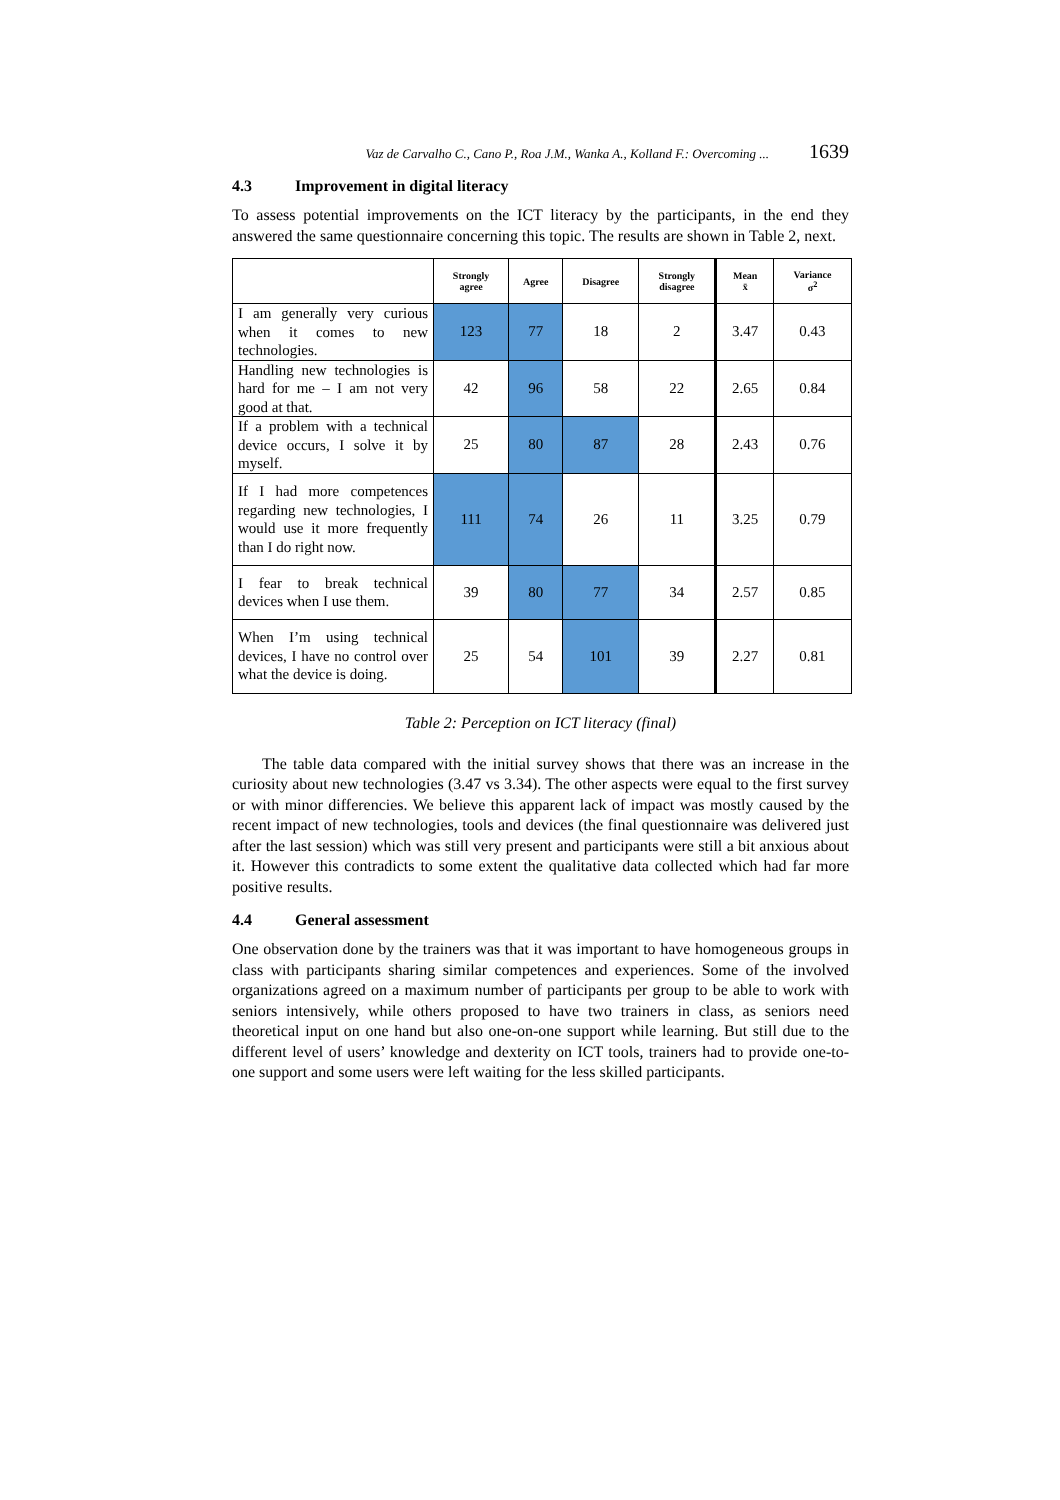Vaz de Carvalho C., Cano P., Roa J.M., Wanka A., Kolland F.: Overcoming ... 1639
4.3 Improvement in digital literacy
To assess potential improvements on the ICT literacy by the participants, in the end they answered the same questionnaire concerning this topic. The results are shown in Table 2, next.
| | Strongly agree | Agree | Disagree | Strongly disagree | Mean x̄ | Variance σ<sup>2</sup> |
| --- | --- | --- | --- | --- | --- | --- |
| I am generally very curious when it comes to new technologies. | 123 | 77 | 18 | 2 | 3.47 | 0.43 |
| Handling new technologies is hard for me – I am not very good at that. | 42 | 96 | 58 | 22 | 2.65 | 0.84 |
| If a problem with a technical device occurs, I solve it by myself. | 25 | 80 | 87 | 28 | 2.43 | 0.76 |
| If I had more competences regarding new technologies, I would use it more frequently than I do right now. | 111 | 74 | 26 | 11 | 3.25 | 0.79 |
| I fear to break technical devices when I use them. | 39 | 80 | 77 | 34 | 2.57 | 0.85 |
| When I’m using technical devices, I have no control over what the device is doing. | 25 | 54 | 101 | 39 | 2.27 | 0.81 |
Table 2: Perception on ICT literacy (final)
The table data compared with the initial survey shows that there was an increase in the curiosity about new technologies (3.47 vs 3.34). The other aspects were equal to the first survey or with minor differencies. We believe this apparent lack of impact was mostly caused by the recent impact of new technologies, tools and devices (the final questionnaire was delivered just after the last session) which was still very present and participants were still a bit anxious about it. However this contradicts to some extent the qualitative data collected which had far more positive results.
4.4 General assessment
One observation done by the trainers was that it was important to have homogeneous groups in class with participants sharing similar competences and experiences. Some of the involved organizations agreed on a maximum number of participants per group to be able to work with seniors intensively, while others proposed to have two trainers in class, as seniors need theoretical input on one hand but also one-on-one support while learning. But still due to the different level of users’ knowledge and dexterity on ICT tools, trainers had to provide one-to-one support and some users were left waiting for the less skilled participants.